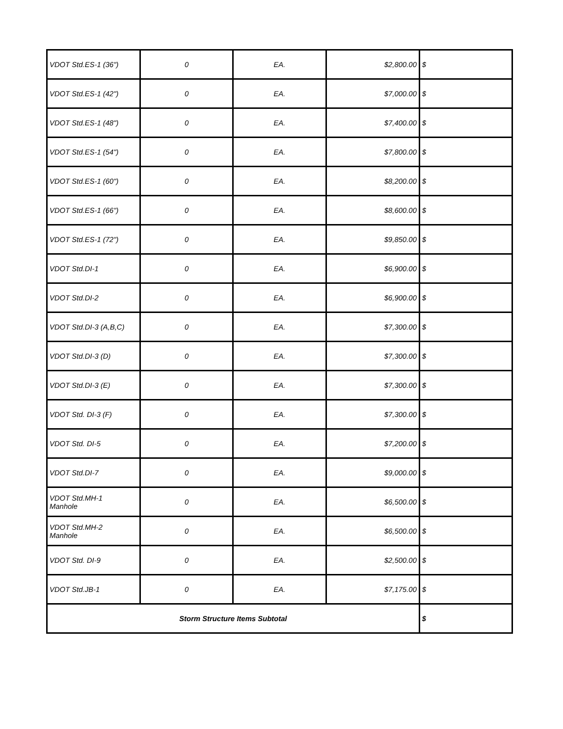| VDOT Std.ES-1 (36") | 0 | EA. | $2,800.00 | $ |
| VDOT Std.ES-1 (42") | 0 | EA. | $7,000.00 | $ |
| VDOT Std.ES-1 (48") | 0 | EA. | $7,400.00 | $ |
| VDOT Std.ES-1 (54") | 0 | EA. | $7,800.00 | $ |
| VDOT Std.ES-1 (60") | 0 | EA. | $8,200.00 | $ |
| VDOT Std.ES-1 (66") | 0 | EA. | $8,600.00 | $ |
| VDOT Std.ES-1 (72") | 0 | EA. | $9,850.00 | $ |
| VDOT Std.DI-1 | 0 | EA. | $6,900.00 | $ |
| VDOT Std.DI-2 | 0 | EA. | $6,900.00 | $ |
| VDOT Std.DI-3 (A,B,C) | 0 | EA. | $7,300.00 | $ |
| VDOT Std.DI-3 (D) | 0 | EA. | $7,300.00 | $ |
| VDOT Std.DI-3 (E) | 0 | EA. | $7,300.00 | $ |
| VDOT Std. DI-3 (F) | 0 | EA. | $7,300.00 | $ |
| VDOT Std. DI-5 | 0 | EA. | $7,200.00 | $ |
| VDOT Std.DI-7 | 0 | EA. | $9,000.00 | $ |
| VDOT Std.MH-1 Manhole | 0 | EA. | $6,500.00 | $ |
| VDOT Std.MH-2 Manhole | 0 | EA. | $6,500.00 | $ |
| VDOT Std. DI-9 | 0 | EA. | $2,500.00 | $ |
| VDOT Std.JB-1 | 0 | EA. | $7,175.00 | $ |
| Storm Structure Items Subtotal | | | | $ |